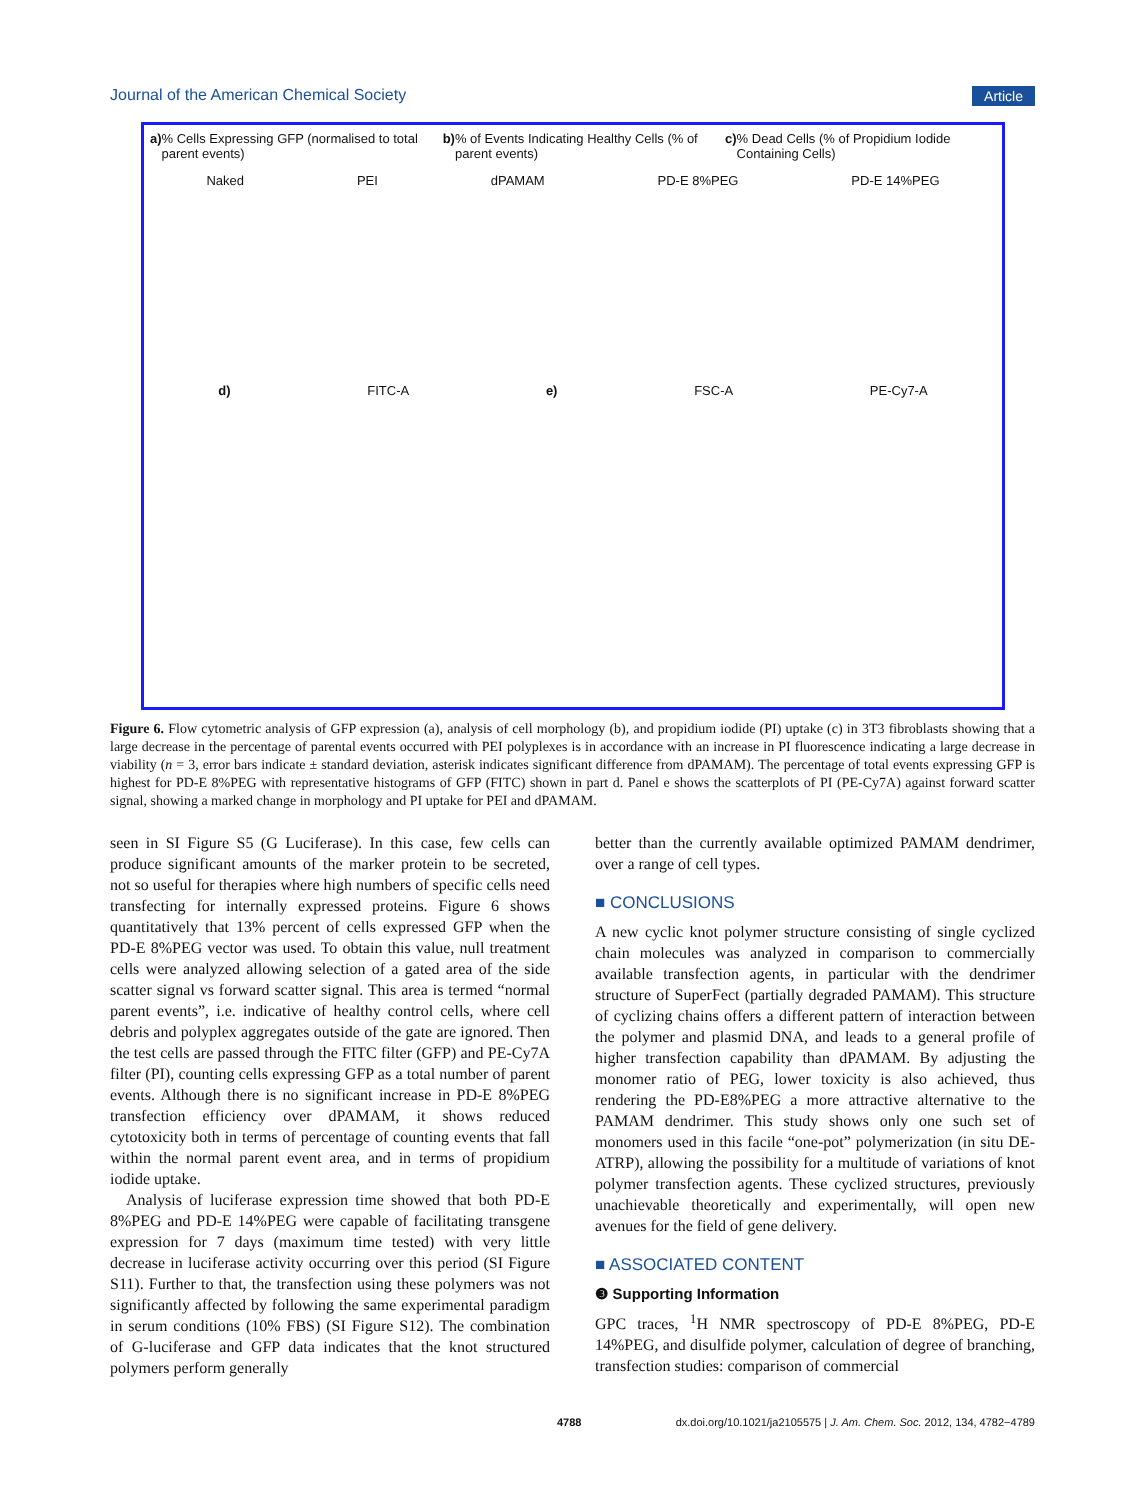Journal of the American Chemical Society Article
a)% Cells Expressing GFP (normalised to total parent events) b)% of Events Indicating Healthy Cells (% of parent events) c)% Dead Cells (% of Propidium Iodide Containing Cells)
Naked PEI dPAMAM PD-E 8%PEG PD-E 14%PEG
d) FITC-A e) FSC-A PE-Cy7-A
Figure 6. Flow cytometric analysis of GFP expression (a), analysis of cell morphology (b), and propidium iodide (PI) uptake (c) in 3T3 fibroblasts showing that a large decrease in the percentage of parental events occurred with PEI polyplexes is in accordance with an increase in PI fluorescence indicating a large decrease in viability (n = 3, error bars indicate ± standard deviation, asterisk indicates significant difference from dPAMAM). The percentage of total events expressing GFP is highest for PD-E 8%PEG with representative histograms of GFP (FITC) shown in part d. Panel e shows the scatterplots of PI (PE-Cy7A) against forward scatter signal, showing a marked change in morphology and PI uptake for PEI and dPAMAM.
seen in SI Figure S5 (G Luciferase). In this case, few cells can produce significant amounts of the marker protein to be secreted, not so useful for therapies where high numbers of specific cells need transfecting for internally expressed proteins. Figure 6 shows quantitatively that 13% percent of cells expressed GFP when the PD-E 8%PEG vector was used. To obtain this value, null treatment cells were analyzed allowing selection of a gated area of the side scatter signal vs forward scatter signal. This area is termed “normal parent events”, i.e. indicative of healthy control cells, where cell debris and polyplex aggregates outside of the gate are ignored. Then the test cells are passed through the FITC filter (GFP) and PE-Cy7A filter (PI), counting cells expressing GFP as a total number of parent events. Although there is no significant increase in PD-E 8%PEG transfection efficiency over dPAMAM, it shows reduced cytotoxicity both in terms of percentage of counting events that fall within the normal parent event area, and in terms of propidium iodide uptake.
Analysis of luciferase expression time showed that both PD-E 8%PEG and PD-E 14%PEG were capable of facilitating transgene expression for 7 days (maximum time tested) with very little decrease in luciferase activity occurring over this period (SI Figure S11). Further to that, the transfection using these polymers was not significantly affected by following the same experimental paradigm in serum conditions (10% FBS) (SI Figure S12). The combination of G-luciferase and GFP data indicates that the knot structured polymers perform generally
better than the currently available optimized PAMAM dendrimer, over a range of cell types.
■ CONCLUSIONS
A new cyclic knot polymer structure consisting of single cyclized chain molecules was analyzed in comparison to commercially available transfection agents, in particular with the dendrimer structure of SuperFect (partially degraded PAMAM). This structure of cyclizing chains offers a different pattern of interaction between the polymer and plasmid DNA, and leads to a general profile of higher transfection capability than dPAMAM. By adjusting the monomer ratio of PEG, lower toxicity is also achieved, thus rendering the PD-E8%PEG a more attractive alternative to the PAMAM dendrimer. This study shows only one such set of monomers used in this facile “one-pot” polymerization (in situ DE-ATRP), allowing the possibility for a multitude of variations of knot polymer transfection agents. These cyclized structures, previously unachievable theoretically and experimentally, will open new avenues for the field of gene delivery.
■ ASSOCIATED CONTENT
❸ Supporting Information
GPC traces, <sup>1</sup>H NMR spectroscopy of PD-E 8%PEG, PD-E 14%PEG, and disulfide polymer, calculation of degree of branching, transfection studies: comparison of commercial
4788 dx.doi.org/10.1021/ja2105575 | J. Am. Chem. Soc. 2012, 134, 4782−4789